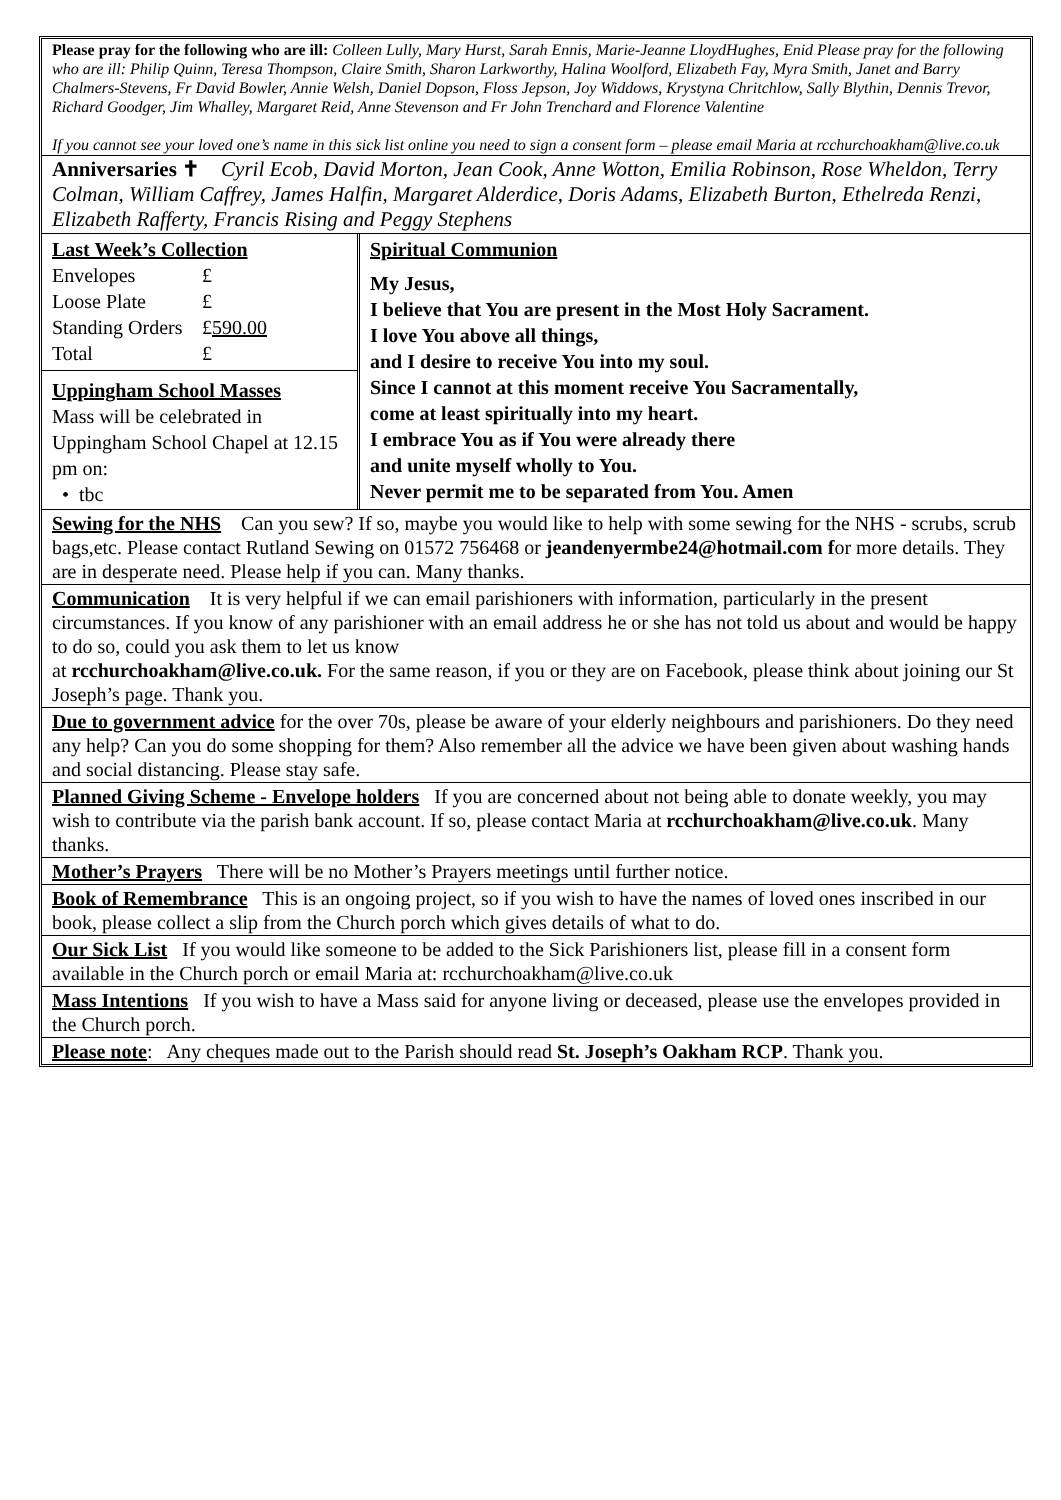Please pray for the following who are ill: Colleen Lully, Mary Hurst, Sarah Ennis, Marie-Jeanne LloydHughes, Enid Please pray for the following who are ill: Philip Quinn, Teresa Thompson, Claire Smith, Sharon Larkworthy, Halina Woolford, Elizabeth Fay, Myra Smith, Janet and Barry Chalmers-Stevens, Fr David Bowler, Annie Welsh, Daniel Dopson, Floss Jepson, Joy Widdows, Krystyna Chritchlow, Sally Blythin, Dennis Trevor, Richard Goodger, Jim Whalley, Margaret Reid, Anne Stevenson and Fr John Trenchard and Florence Valentine
If you cannot see your loved one’s name in this sick list online you need to sign a consent form – please email Maria at rcchurchoakham@live.co.uk
Anniversaries ✝ Cyril Ecob, David Morton, Jean Cook, Anne Wotton, Emilia Robinson, Rose Wheldon, Terry Colman, William Caffrey, James Halfin, Margaret Alderdice, Doris Adams, Elizabeth Burton, Ethelreda Renzi, Elizabeth Rafferty, Francis Rising and Peggy Stephens
Last Week’s Collection
| Envelopes | £ |
| Loose Plate | £ |
| Standing Orders | £ 590.00 |
| Total | £ |
Uppingham School Masses
Mass will be celebrated in Uppingham School Chapel at 12.15 pm on:
• tbc
Spiritual Communion
My Jesus,
I believe that You are present in the Most Holy Sacrament.
I love You above all things,
and I desire to receive You into my soul.
Since I cannot at this moment receive You Sacramentally,
come at least spiritually into my heart.
I embrace You as if You were already there
and unite myself wholly to You.
Never permit me to be separated from You. Amen
Sewing for the NHS Can you sew? If so, maybe you would like to help with some sewing for the NHS - scrubs, scrub bags,etc. Please contact Rutland Sewing on 01572 756468 or jeandenyermbe24@hotmail.com for more details. They are in desperate need. Please help if you can. Many thanks.
Communication It is very helpful if we can email parishioners with information, particularly in the present circumstances. If you know of any parishioner with an email address he or she has not told us about and would be happy to do so, could you ask them to let us know
at rcchurchoakham@live.co.uk. For the same reason, if you or they are on Facebook, please think about joining our St Joseph’s page. Thank you.
Due to government advice for the over 70s, please be aware of your elderly neighbours and parishioners. Do they need any help? Can you do some shopping for them? Also remember all the advice we have been given about washing hands and social distancing. Please stay safe.
Planned Giving Scheme - Envelope holders If you are concerned about not being able to donate weekly, you may wish to contribute via the parish bank account. If so, please contact Maria at rcchurchoakham@live.co.uk. Many thanks.
Mother’s Prayers There will be no Mother’s Prayers meetings until further notice.
Book of Remembrance This is an ongoing project, so if you wish to have the names of loved ones inscribed in our book, please collect a slip from the Church porch which gives details of what to do.
Our Sick List If you would like someone to be added to the Sick Parishioners list, please fill in a consent form available in the Church porch or email Maria at: rcchurchoakham@live.co.uk
Mass Intentions If you wish to have a Mass said for anyone living or deceased, please use the envelopes provided in the Church porch.
Please note: Any cheques made out to the Parish should read St. Joseph’s Oakham RCP. Thank you.